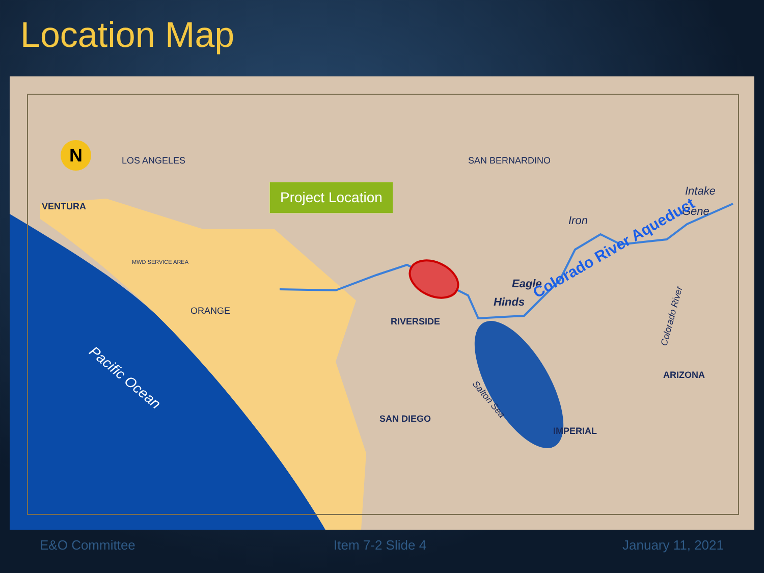Location Map
N LOS ANGELES SAN BERNARDINO
Project Location
VENTURA
Intake
Gene
Iron
MWD SERVICE AREA
Eagle
Hinds Colorado River Aqueduct
Colorado River
ORANGE
RIVERSIDE
Pacific Ocean
Salton Sea
ARIZONA
SAN DIEGO
IMPERIAL
E&O Committee Item 7-2 Slide 4 January 11, 2021